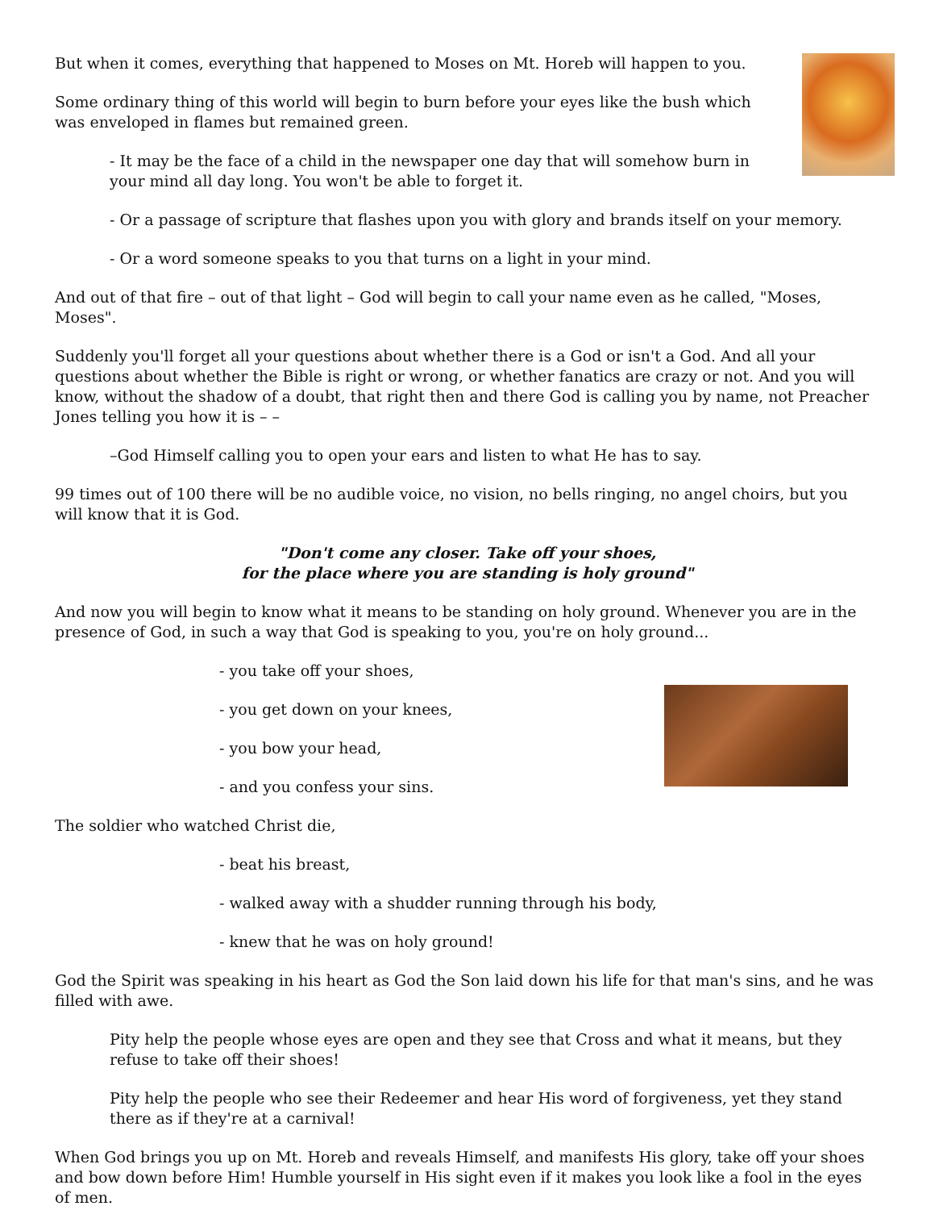But when it comes, everything that happened to Moses on Mt. Horeb will happen to you.
Some ordinary thing of this world will begin to burn before your eyes like the bush which was enveloped in flames but remained green.
- It may be the face of a child in the newspaper one day that will somehow burn in your mind all day long. You won't be able to forget it.
- Or a passage of scripture that flashes upon you with glory and brands itself on your memory.
- Or a word someone speaks to you that turns on a light in your mind.
And out of that fire – out of that light – God will begin to call your name even as he called, "Moses, Moses".
Suddenly you'll forget all your questions about whether there is a God or isn't a God. And all your questions about whether the Bible is right or wrong, or whether fanatics are crazy or not. And you will know, without the shadow of a doubt, that right then and there God is calling you by name, not Preacher Jones telling you how it is – –
–God Himself calling you to open your ears and listen to what He has to say.
99 times out of 100 there will be no audible voice, no vision, no bells ringing, no angel choirs, but you will know that it is God.
"Don't come any closer. Take off your shoes,
for the place where you are standing is holy ground"
And now you will begin to know what it means to be standing on holy ground. Whenever you are in the presence of God, in such a way that God is speaking to you, you're on holy ground...
- you take off your shoes,
- you get down on your knees,
- you bow your head,
- and you confess your sins.
The soldier who watched Christ die,
- beat his breast,
- walked away with a shudder running through his body,
- knew that he was on holy ground!
God the Spirit was speaking in his heart as God the Son laid down his life for that man's sins, and he was filled with awe.
Pity help the people whose eyes are open and they see that Cross and what it means, but they refuse to take off their shoes!
Pity help the people who see their Redeemer and hear His word of forgiveness, yet they stand there as if they're at a carnival!
When God brings you up on Mt. Horeb and reveals Himself, and manifests His glory, take off your shoes and bow down before Him! Humble yourself in His sight even if it makes you look like a fool in the eyes of men.